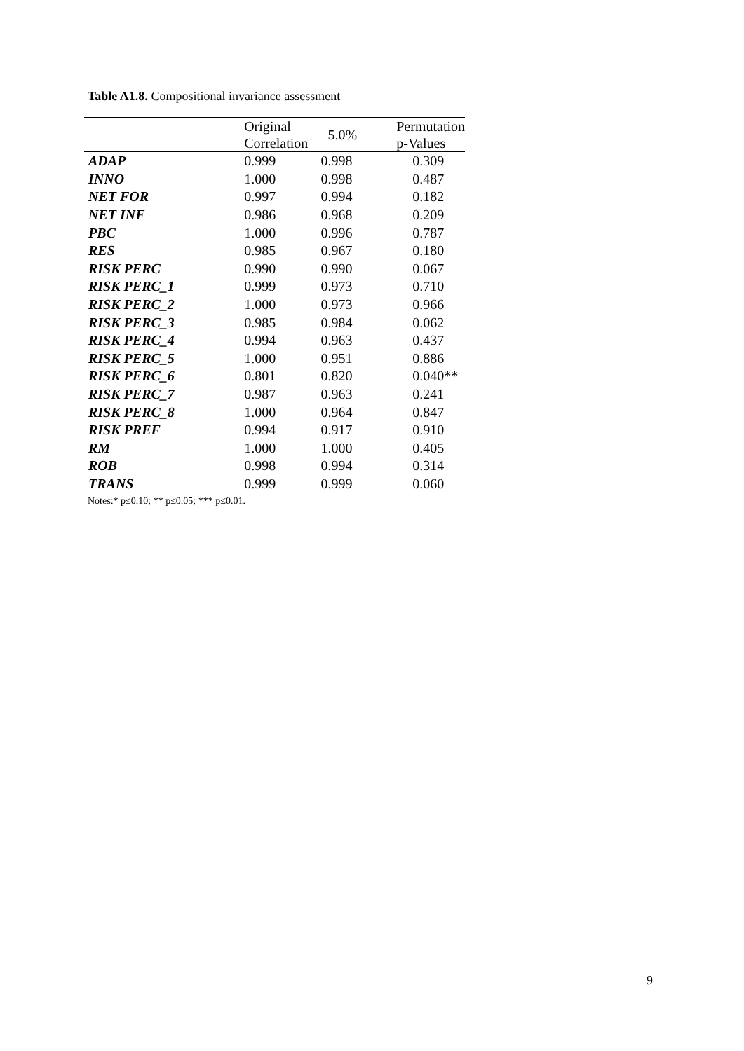Table A1.8. Compositional invariance assessment
| | Original Correlation | 5.0% | Permutation p-Values |
| --- | --- | --- | --- |
| ADAP | 0.999 | 0.998 | 0.309 |
| INNO | 1.000 | 0.998 | 0.487 |
| NET FOR | 0.997 | 0.994 | 0.182 |
| NET INF | 0.986 | 0.968 | 0.209 |
| PBC | 1.000 | 0.996 | 0.787 |
| RES | 0.985 | 0.967 | 0.180 |
| RISK PERC | 0.990 | 0.990 | 0.067 |
| RISK PERC_1 | 0.999 | 0.973 | 0.710 |
| RISK PERC_2 | 1.000 | 0.973 | 0.966 |
| RISK PERC_3 | 0.985 | 0.984 | 0.062 |
| RISK PERC_4 | 0.994 | 0.963 | 0.437 |
| RISK PERC_5 | 1.000 | 0.951 | 0.886 |
| RISK PERC_6 | 0.801 | 0.820 | 0.040** |
| RISK PERC_7 | 0.987 | 0.963 | 0.241 |
| RISK PERC_8 | 1.000 | 0.964 | 0.847 |
| RISK PREF | 0.994 | 0.917 | 0.910 |
| RM | 1.000 | 1.000 | 0.405 |
| ROB | 0.998 | 0.994 | 0.314 |
| TRANS | 0.999 | 0.999 | 0.060 |
Notes:* p≤0.10; ** p≤0.05; *** p≤0.01.
9